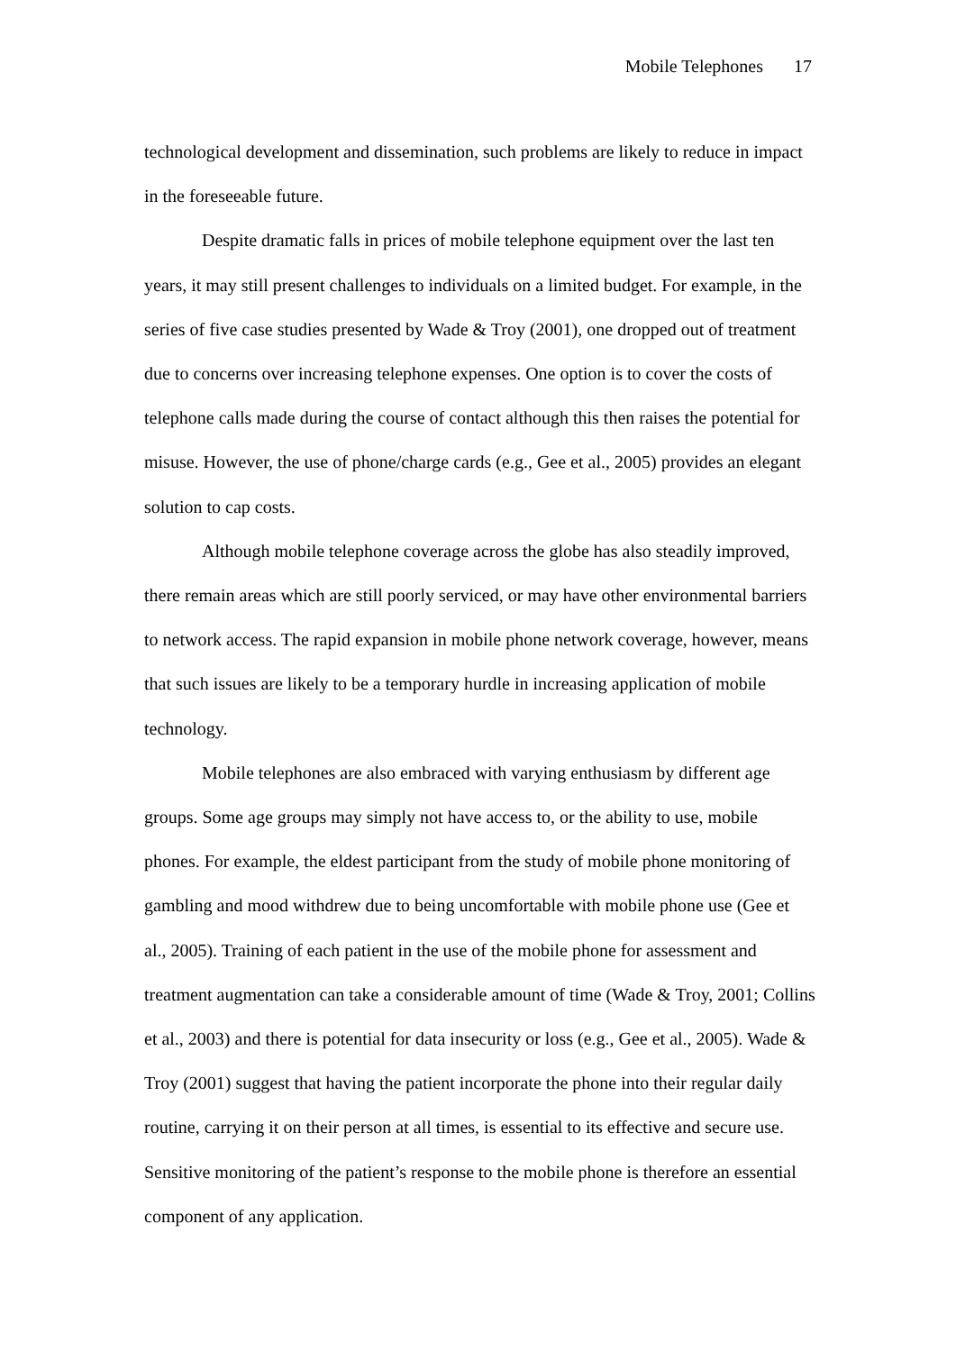Mobile Telephones 17
technological development and dissemination, such problems are likely to reduce in impact in the foreseeable future.
Despite dramatic falls in prices of mobile telephone equipment over the last ten years, it may still present challenges to individuals on a limited budget. For example, in the series of five case studies presented by Wade & Troy (2001), one dropped out of treatment due to concerns over increasing telephone expenses. One option is to cover the costs of telephone calls made during the course of contact although this then raises the potential for misuse. However, the use of phone/charge cards (e.g., Gee et al., 2005) provides an elegant solution to cap costs.
Although mobile telephone coverage across the globe has also steadily improved, there remain areas which are still poorly serviced, or may have other environmental barriers to network access. The rapid expansion in mobile phone network coverage, however, means that such issues are likely to be a temporary hurdle in increasing application of mobile technology.
Mobile telephones are also embraced with varying enthusiasm by different age groups. Some age groups may simply not have access to, or the ability to use, mobile phones. For example, the eldest participant from the study of mobile phone monitoring of gambling and mood withdrew due to being uncomfortable with mobile phone use (Gee et al., 2005). Training of each patient in the use of the mobile phone for assessment and treatment augmentation can take a considerable amount of time (Wade & Troy, 2001; Collins et al., 2003) and there is potential for data insecurity or loss (e.g., Gee et al., 2005). Wade & Troy (2001) suggest that having the patient incorporate the phone into their regular daily routine, carrying it on their person at all times, is essential to its effective and secure use. Sensitive monitoring of the patient’s response to the mobile phone is therefore an essential component of any application.